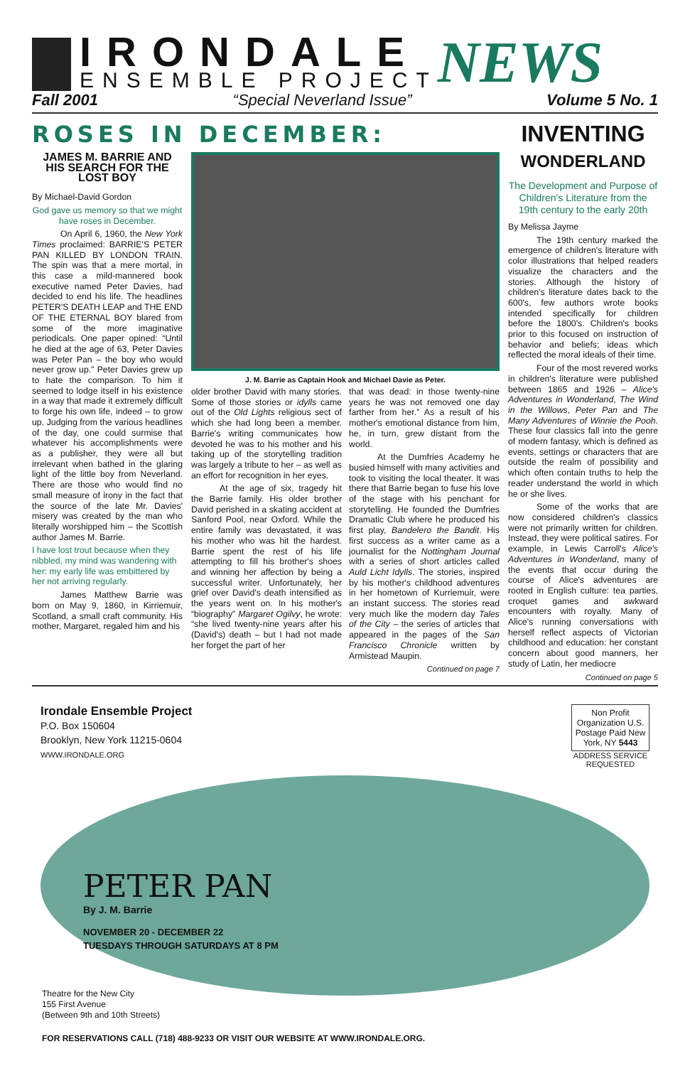IRONDALE
ENSEMBLE PROJECT
NEWS
Fall 2001 “Special Neverland Issue” Volume 5 No. 1
ROSES IN DECEMBER:
JAMES M. BARRIE AND HIS SEARCH FOR THE LOST BOY
By Michael-David Gordon
God gave us memory so that we might have roses in December.
On April 6, 1960, the New York Times proclaimed: BARRIE'S PETER PAN KILLED BY LONDON TRAIN. The spin was that a mere mortal, in this case a mild-mannered book executive named Peter Davies, had decided to end his life. The headlines PETER'S DEATH LEAP and THE END OF THE ETERNAL BOY blared from some of the more imaginative periodicals. One paper opined: “Until he died at the age of 63, Peter Davies was Peter Pan – the boy who would never grow up.” Peter Davies grew up to hate the comparison. To him it seemed to lodge itself in his existence in a way that made it extremely difficult to forge his own life, indeed – to grow up. Judging from the various headlines of the day, one could surmise that whatever his accomplishments were as a publisher, they were all but irrelevant when bathed in the glaring light of the little boy from Neverland. There are those who would find no small measure of irony in the fact that the source of the late Mr. Davies' misery was created by the man who literally worshipped him – the Scottish author James M. Barrie.
I have lost trout because when they nibbled, my mind was wandering with her: my early life was embittered by her not arriving regularly.
James Matthew Barrie was born on May 9, 1860, in Kirriemuir, Scotland, a small craft community. His mother, Margaret, regaled him and his
J. M. Barrie as Captain Hook and Michael Davie as Peter.
older brother David with many stories. Some of those stories or idylls came out of the Old Lights religious sect of which she had long been a member. Barrie's writing communicates how devoted he was to his mother and his taking up of the storytelling tradition was largely a tribute to her – as well as an effort for recognition in her eyes.
At the age of six, tragedy hit the Barrie family. His older brother David perished in a skating accident at Sanford Pool, near Oxford. While the entire family was devastated, it was his mother who was hit the hardest. Barrie spent the rest of his life attempting to fill his brother's shoes and winning her affection by being a successful writer. Unfortunately, her grief over David's death intensified as the years went on. In his mother's “biography” Margaret Ogilvy, he wrote: “she lived twenty-nine years after his (David's) death – but I had not made her forget the part of her
that was dead: in those twenty-nine years he was not removed one day farther from her.” As a result of his mother's emotional distance from him, he, in turn, grew distant from the world.
At the Dumfries Academy he busied himself with many activities and took to visiting the local theater. It was there that Barrie began to fuse his love of the stage with his penchant for storytelling. He founded the Dumfries Dramatic Club where he produced his first play, Bandelero the Bandit. His first success as a writer came as a journalist for the Nottingham Journal with a series of short articles called Auld Licht Idylls. The stories, inspired by his mother's childhood adventures in her hometown of Kurriemuir, were an instant success. The stories read very much like the modern day Tales of the City – the series of articles that appeared in the pages of the San Francisco Chronicle written by Armistead Maupin.
Continued on page 7
INVENTING
WONDERLAND
The Development and Purpose of Children's Literature from the 19th century to the early 20th
By Melissa Jayme
The 19th century marked the emergence of children's literature with color illustrations that helped readers visualize the characters and the stories. Although the history of children's literature dates back to the 600's, few authors wrote books intended specifically for children before the 1800's. Children's books prior to this focused on instruction of behavior and beliefs; ideas which reflected the moral ideals of their time.
Four of the most revered works in children's literature were published between 1865 and 1926 – Alice's Adventures in Wonderland, The Wind in the Willows, Peter Pan and The Many Adventures of Winnie the Pooh. These four classics fall into the genre of modern fantasy, which is defined as events, settings or characters that are outside the realm of possibility and which often contain truths to help the reader understand the world in which he or she lives.
Some of the works that are now considered children's classics were not primarily written for children. Instead, they were political satires. For example, in Lewis Carroll's Alice's Adventures in Wonderland, many of the events that occur during the course of Alice's adventures are rooted in English culture: tea parties, croquet games and awkward encounters with royalty. Many of Alice's running conversations with herself reflect aspects of Victorian childhood and education: her constant concern about good manners, her study of Latin, her mediocre
Continued on page 5
Irondale Ensemble Project
P.O. Box 150604
Brooklyn, New York 11215-0604
WWW.IRONDALE.ORG
Non Profit Organization U.S. Postage Paid New York, NY 5443
ADDRESS SERVICE REQUESTED
PETER PAN
By J. M. Barrie
NOVEMBER 20 - DECEMBER 22
TUESDAYS THROUGH SATURDAYS AT 8 PM
Theatre for the New City
155 First Avenue
(Between 9th and 10th Streets)
FOR RESERVATIONS CALL (718) 488-9233 OR VISIT OUR WEBSITE AT WWW.IRONDALE.ORG.